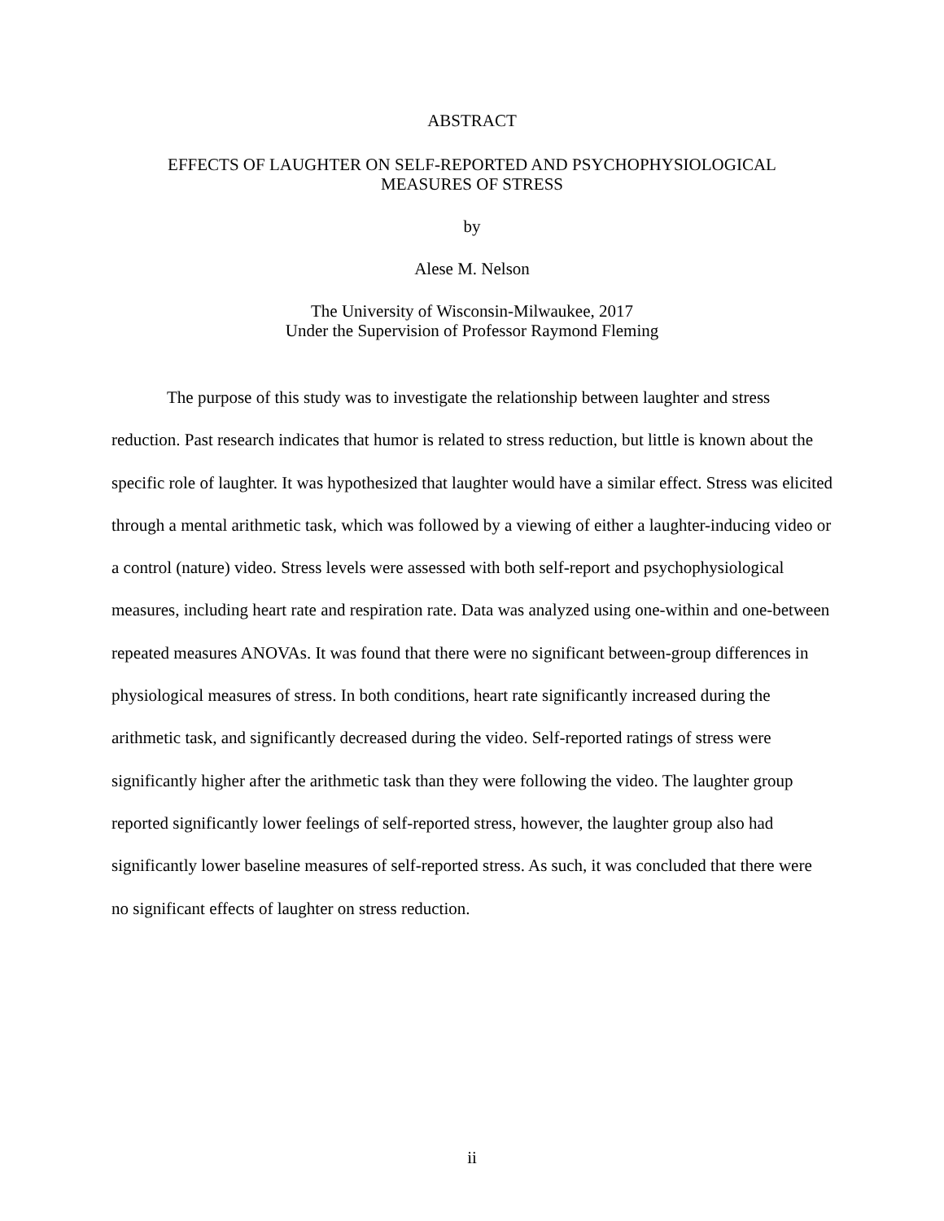ABSTRACT
EFFECTS OF LAUGHTER ON SELF-REPORTED AND PSYCHOPHYSIOLOGICAL
MEASURES OF STRESS
by
Alese M. Nelson
The University of Wisconsin-Milwaukee, 2017
Under the Supervision of Professor Raymond Fleming
The purpose of this study was to investigate the relationship between laughter and stress reduction. Past research indicates that humor is related to stress reduction, but little is known about the specific role of laughter. It was hypothesized that laughter would have a similar effect. Stress was elicited through a mental arithmetic task, which was followed by a viewing of either a laughter-inducing video or a control (nature) video. Stress levels were assessed with both self-report and psychophysiological measures, including heart rate and respiration rate. Data was analyzed using one-within and one-between repeated measures ANOVAs. It was found that there were no significant between-group differences in physiological measures of stress. In both conditions, heart rate significantly increased during the arithmetic task, and significantly decreased during the video. Self-reported ratings of stress were significantly higher after the arithmetic task than they were following the video. The laughter group reported significantly lower feelings of self-reported stress, however, the laughter group also had significantly lower baseline measures of self-reported stress. As such, it was concluded that there were no significant effects of laughter on stress reduction.
ii